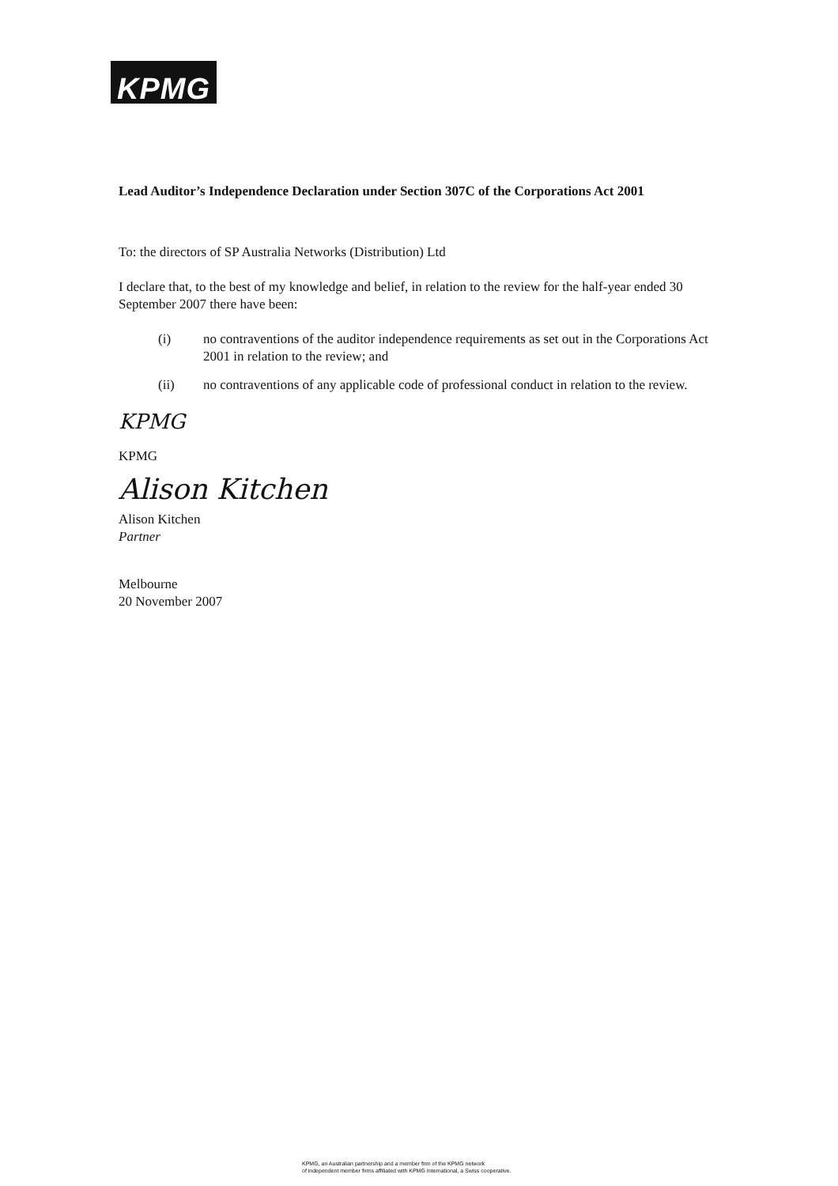KPMG
Lead Auditor’s Independence Declaration under Section 307C of the Corporations Act 2001
To: the directors of SP Australia Networks (Distribution) Ltd
I declare that, to the best of my knowledge and belief, in relation to the review for the half-year ended 30 September 2007 there have been:
(i) no contraventions of the auditor independence requirements as set out in the Corporations Act 2001 in relation to the review; and
(ii) no contraventions of any applicable code of professional conduct in relation to the review.
KPMG
KPMG
Alison Kitchen
Alison Kitchen
Partner
Melbourne
20 November 2007
KPMG, an Australian partnership and a member firm of the KPMG network
of independent member firms affiliated with KPMG International, a Swiss cooperative.